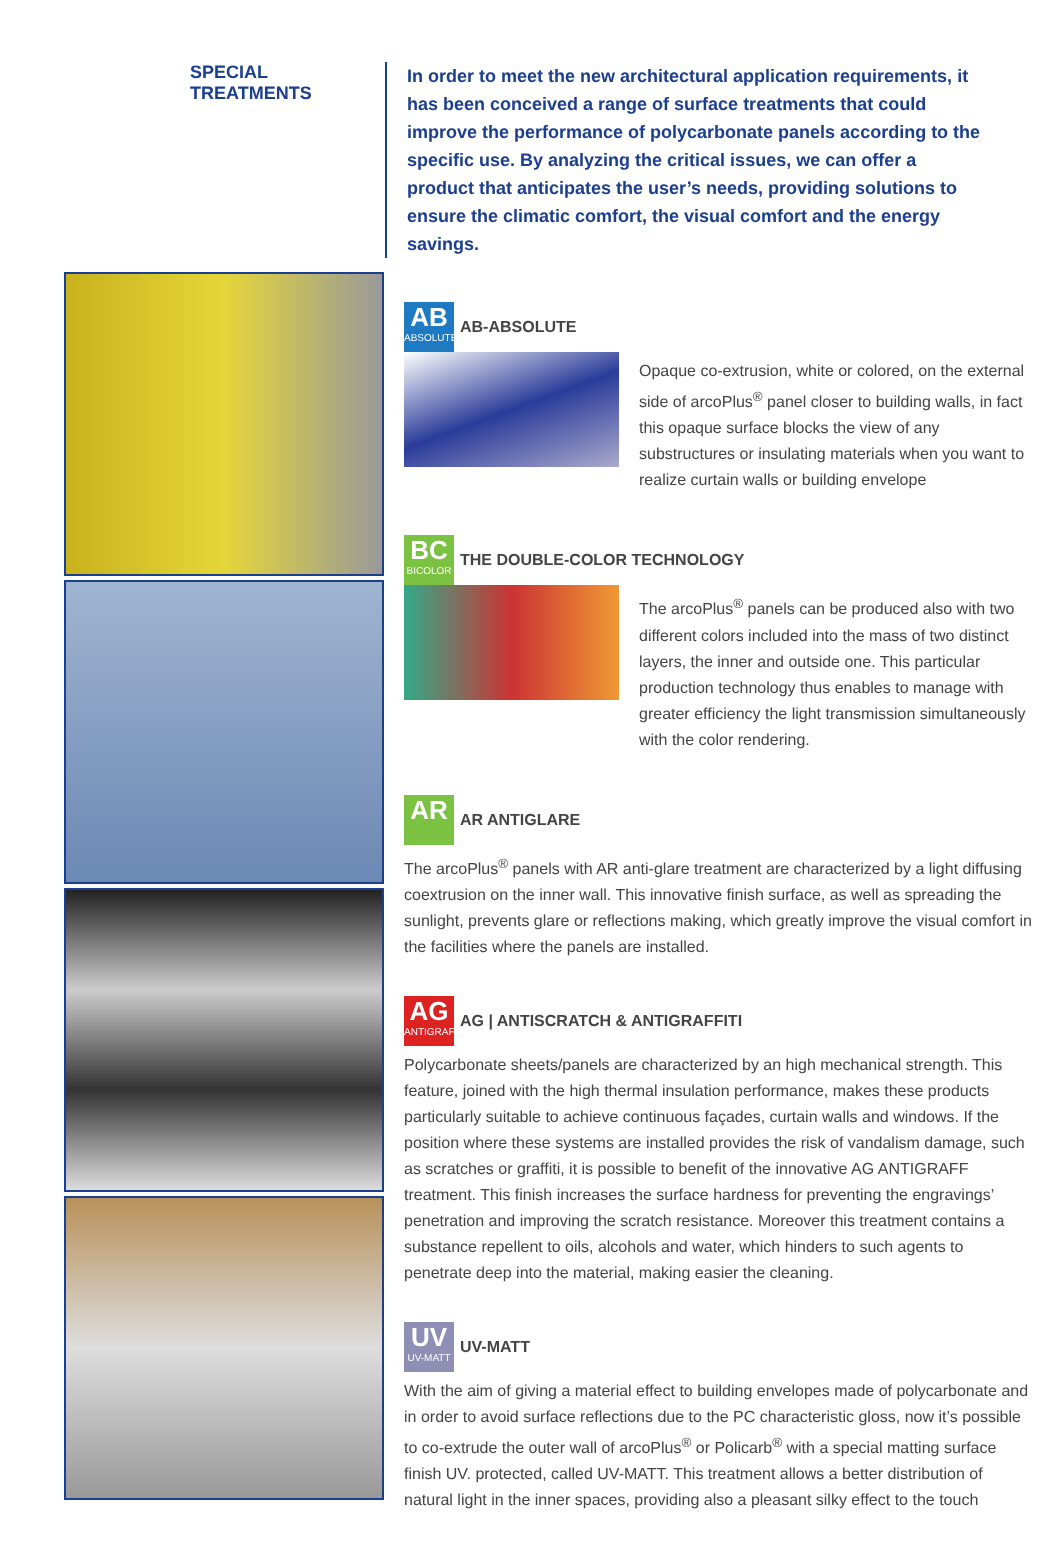SPECIAL TREATMENTS
In order to meet the new architectural application requirements, it has been conceived a range of surface treatments that could improve the performance of polycarbonate panels according to the specific use. By analyzing the critical issues, we can offer a product that anticipates the user’s needs, providing solutions to ensure the climatic comfort, the visual comfort and the energy savings.
AB ABSOLUTE
AB-ABSOLUTE
Opaque co-extrusion, white or colored, on the external side of arcoPlus<sup>®</sup> panel closer to building walls, in fact this opaque surface blocks the view of any substructures or insulating materials when you want to realize curtain walls or building envelope
BC BICOLOR
THE DOUBLE-COLOR TECHNOLOGY
The arcoPlus<sup>®</sup> panels can be produced also with two different colors included into the mass of two distinct layers, the inner and outside one. This particular production technology thus enables to manage with greater efficiency the light transmission simultaneously with the color rendering.
AR
AR ANTIGLARE
The arcoPlus<sup>®</sup> panels with AR anti-glare treatment are characterized by a light diffusing coextrusion on the inner wall. This innovative finish surface, as well as spreading the sunlight, prevents glare or reflections making, which greatly improve the visual comfort in the facilities where the panels are installed.
AG ANTIGRAFF
AG | ANTISCRATCH & ANTIGRAFFITI
Polycarbonate sheets/panels are characterized by an high mechanical strength. This feature, joined with the high thermal insulation performance, makes these products particularly suitable to achieve continuous façades, curtain walls and windows. If the position where these systems are installed provides the risk of vandalism damage, such as scratches or graffiti, it is possible to benefit of the innovative AG ANTIGRAFF treatment. This finish increases the surface hardness for preventing the engravings’ penetration and improving the scratch resistance. Moreover this treatment contains a substance repellent to oils, alcohols and water, which hinders to such agents to penetrate deep into the material, making easier the cleaning.
UV UV-MATT
UV-MATT
With the aim of giving a material effect to building envelopes made of polycarbonate and in order to avoid surface reflections due to the PC characteristic gloss, now it’s possible to co-extrude the outer wall of arcoPlus<sup>®</sup> or Policarb<sup>®</sup> with a special matting surface finish UV. protected, called UV-MATT. This treatment allows a better distribution of natural light in the inner spaces, providing also a pleasant silky effect to the touch